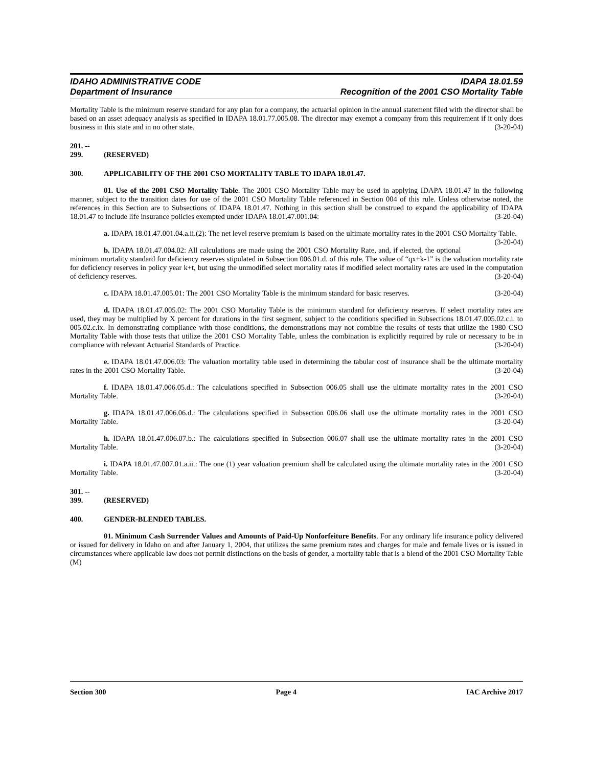IDAHO ADMINISTRATIVE CODE IDAPA 18.01.59
Department of Insurance Recognition of the 2001 CSO Mortality Table
Mortality Table is the minimum reserve standard for any plan for a company, the actuarial opinion in the annual statement filed with the director shall be based on an asset adequacy analysis as specified in IDAPA 18.01.77.005.08. The director may exempt a company from this requirement if it only does business in this state and in no other state. (3-20-04)
201. -- 299. (RESERVED)
300. APPLICABILITY OF THE 2001 CSO MORTALITY TABLE TO IDAPA 18.01.47.
01. Use of the 2001 CSO Mortality Table. The 2001 CSO Mortality Table may be used in applying IDAPA 18.01.47 in the following manner, subject to the transition dates for use of the 2001 CSO Mortality Table referenced in Section 004 of this rule. Unless otherwise noted, the references in this Section are to Subsections of IDAPA 18.01.47. Nothing in this section shall be construed to expand the applicability of IDAPA 18.01.47 to include life insurance policies exempted under IDAPA 18.01.47.001.04: (3-20-04)
a. IDAPA 18.01.47.001.04.a.ii.(2): The net level reserve premium is based on the ultimate mortality rates in the 2001 CSO Mortality Table. (3-20-04)
b. IDAPA 18.01.47.004.02: All calculations are made using the 2001 CSO Mortality Rate, and, if elected, the optional minimum mortality standard for deficiency reserves stipulated in Subsection 006.01.d. of this rule. The value of “qx+k-1” is the valuation mortality rate for deficiency reserves in policy year k+t, but using the unmodified select mortality rates if modified select mortality rates are used in the computation of deficiency reserves. (3-20-04)
c. IDAPA 18.01.47.005.01: The 2001 CSO Mortality Table is the minimum standard for basic reserves. (3-20-04)
d. IDAPA 18.01.47.005.02: The 2001 CSO Mortality Table is the minimum standard for deficiency reserves. If select mortality rates are used, they may be multiplied by X percent for durations in the first segment, subject to the conditions specified in Subsections 18.01.47.005.02.c.i. to 005.02.c.ix. In demonstrating compliance with those conditions, the demonstrations may not combine the results of tests that utilize the 1980 CSO Mortality Table with those tests that utilize the 2001 CSO Mortality Table, unless the combination is explicitly required by rule or necessary to be in compliance with relevant Actuarial Standards of Practice. (3-20-04)
e. IDAPA 18.01.47.006.03: The valuation mortality table used in determining the tabular cost of insurance shall be the ultimate mortality rates in the 2001 CSO Mortality Table. (3-20-04)
f. IDAPA 18.01.47.006.05.d.: The calculations specified in Subsection 006.05 shall use the ultimate mortality rates in the 2001 CSO Mortality Table. (3-20-04)
g. IDAPA 18.01.47.006.06.d.: The calculations specified in Subsection 006.06 shall use the ultimate mortality rates in the 2001 CSO Mortality Table. (3-20-04)
h. IDAPA 18.01.47.006.07.b.: The calculations specified in Subsection 006.07 shall use the ultimate mortality rates in the 2001 CSO Mortality Table. (3-20-04)
i. IDAPA 18.01.47.007.01.a.ii.: The one (1) year valuation premium shall be calculated using the ultimate mortality rates in the 2001 CSO Mortality Table. (3-20-04)
301. -- 399. (RESERVED)
400. GENDER-BLENDED TABLES.
01. Minimum Cash Surrender Values and Amounts of Paid-Up Nonforfeiture Benefits. For any ordinary life insurance policy delivered or issued for delivery in Idaho on and after January 1, 2004, that utilizes the same premium rates and charges for male and female lives or is issued in circumstances where applicable law does not permit distinctions on the basis of gender, a mortality table that is a blend of the 2001 CSO Mortality Table (M)
Section 300 Page 4 IAC Archive 2017